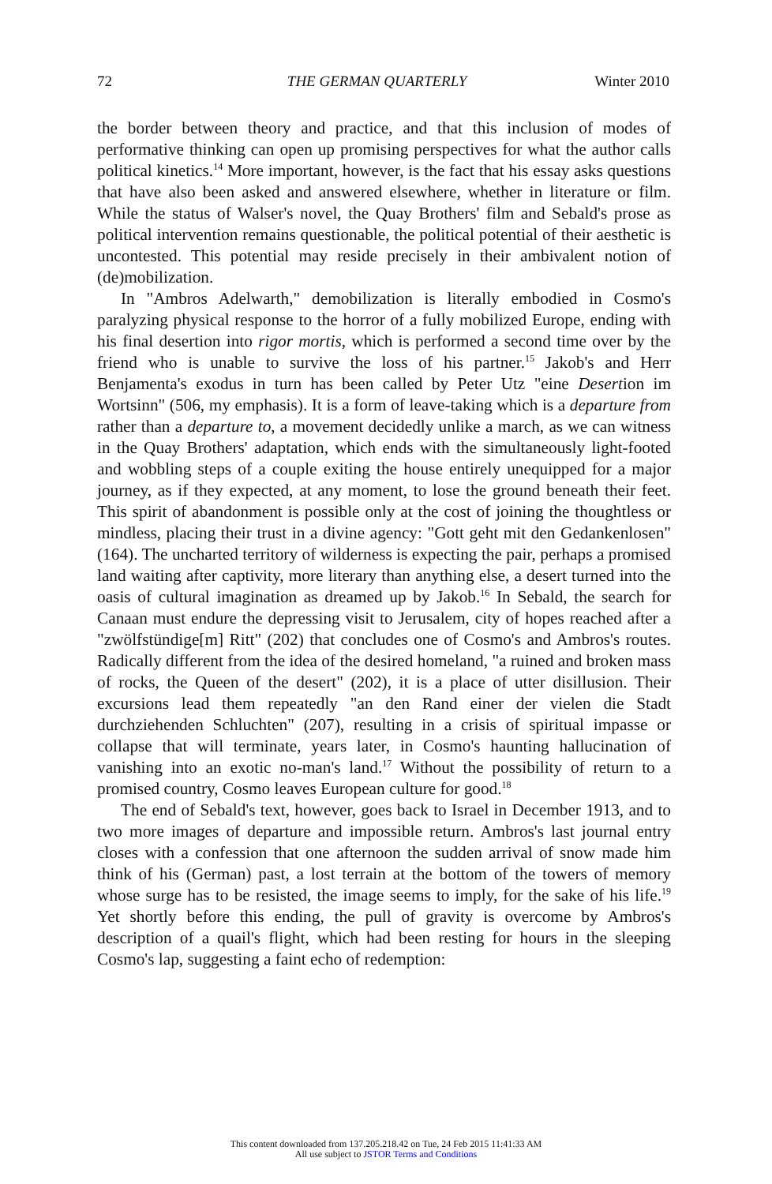72 THE GERMAN QUARTERLY Winter 2010
the border between theory and practice, and that this inclusion of modes of performative thinking can open up promising perspectives for what the author calls political kinetics.<sup>14</sup> More important, however, is the fact that his essay asks questions that have also been asked and answered elsewhere, whether in literature or film. While the status of Walser's novel, the Quay Brothers' film and Sebald's prose as political intervention remains questionable, the political potential of their aesthetic is uncontested. This potential may reside precisely in their ambivalent notion of (de)mobilization.
In "Ambros Adelwarth," demobilization is literally embodied in Cosmo's paralyzing physical response to the horror of a fully mobilized Europe, ending with his final desertion into rigor mortis, which is performed a second time over by the friend who is unable to survive the loss of his partner.<sup>15</sup> Jakob's and Herr Benjamenta's exodus in turn has been called by Peter Utz "eine Desertion im Wortsinn" (506, my emphasis). It is a form of leave-taking which is a departure from rather than a departure to, a movement decidedly unlike a march, as we can witness in the Quay Brothers' adaptation, which ends with the simultaneously light-footed and wobbling steps of a couple exiting the house entirely unequipped for a major journey, as if they expected, at any moment, to lose the ground beneath their feet. This spirit of abandonment is possible only at the cost of joining the thoughtless or mindless, placing their trust in a divine agency: "Gott geht mit den Gedankenlosen" (164). The uncharted territory of wilderness is expecting the pair, perhaps a promised land waiting after captivity, more literary than anything else, a desert turned into the oasis of cultural imagination as dreamed up by Jakob.<sup>16</sup> In Sebald, the search for Canaan must endure the depressing visit to Jerusalem, city of hopes reached after a "zwölfstündige[m] Ritt" (202) that concludes one of Cosmo's and Ambros's routes. Radically different from the idea of the desired homeland, "a ruined and broken mass of rocks, the Queen of the desert" (202), it is a place of utter disillusion. Their excursions lead them repeatedly "an den Rand einer der vielen die Stadt durchziehenden Schluchten" (207), resulting in a crisis of spiritual impasse or collapse that will terminate, years later, in Cosmo's haunting hallucination of vanishing into an exotic no-man's land.<sup>17</sup> Without the possibility of return to a promised country, Cosmo leaves European culture for good.<sup>18</sup>
The end of Sebald's text, however, goes back to Israel in December 1913, and to two more images of departure and impossible return. Ambros's last journal entry closes with a confession that one afternoon the sudden arrival of snow made him think of his (German) past, a lost terrain at the bottom of the towers of memory whose surge has to be resisted, the image seems to imply, for the sake of his life.<sup>19</sup> Yet shortly before this ending, the pull of gravity is overcome by Ambros's description of a quail's flight, which had been resting for hours in the sleeping Cosmo's lap, suggesting a faint echo of redemption:
This content downloaded from 137.205.218.42 on Tue, 24 Feb 2015 11:41:33 AM
All use subject to JSTOR Terms and Conditions